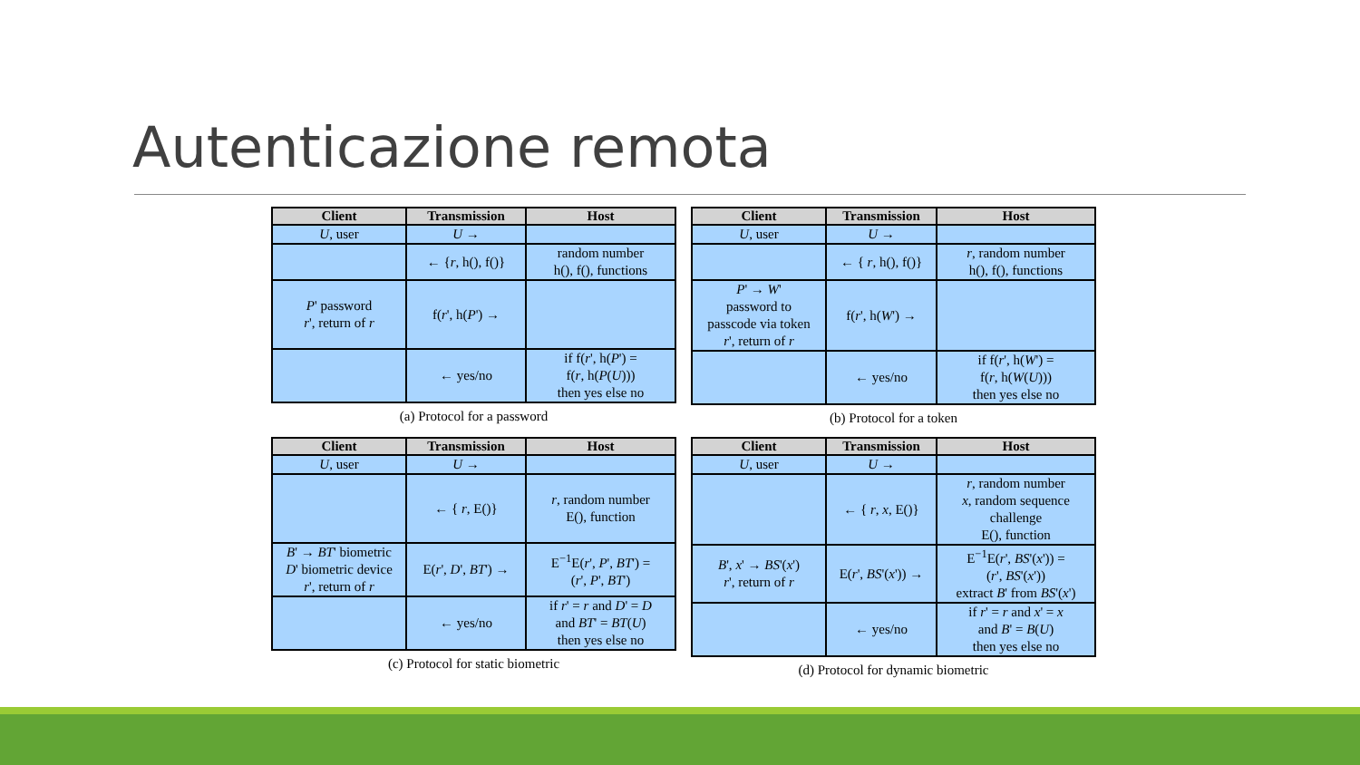Autenticazione remota
| Client | Transmission | Host |
| --- | --- | --- |
| U , user | U → | |
| | ← { r , h(), f()} | random number h(), f(), functions |
| P ' password r ', return of r | f( r ', h( P ') → | |
| | ← yes/no | if f( r ', h( P ') = f( r , h( P ( U ))) then yes else no |
(a) Protocol for a password
| Client | Transmission | Host |
| --- | --- | --- |
| U , user | U → | |
| | ← { r , h(), f()} | r , random number h(), f(), functions |
| P ' → W ' password to passcode via token r ', return of r | f( r ', h( W ') → | |
| | ← yes/no | if f( r ', h( W ') = f( r , h( W ( U ))) then yes else no |
(b) Protocol for a token
| Client | Transmission | Host |
| --- | --- | --- |
| U , user | U → | |
| | ← { r , E()} | r , random number E(), function |
| B ' → BT ' biometric D ' biometric device r ', return of r | E( r ', D ', BT ') → | E<sup>−1</sup>E( r ', P ', BT ') = ( r ', P ', BT ') |
| | ← yes/no | if r ' = r and D ' = D and BT ' = BT ( U ) then yes else no |
(c) Protocol for static biometric
| Client | Transmission | Host |
| --- | --- | --- |
| U , user | U → | |
| | ← { r , x , E()} | r , random number x , random sequence challenge E(), function |
| B ', x ' → BS '( x ') r ', return of r | E( r ', BS '( x ')) → | E<sup>−1</sup>E( r ', BS '( x ')) = ( r ', BS '( x ')) extract B ' from BS '( x ') |
| | ← yes/no | if r ' = r and x ' = x and B ' = B ( U ) then yes else no |
(d) Protocol for dynamic biometric